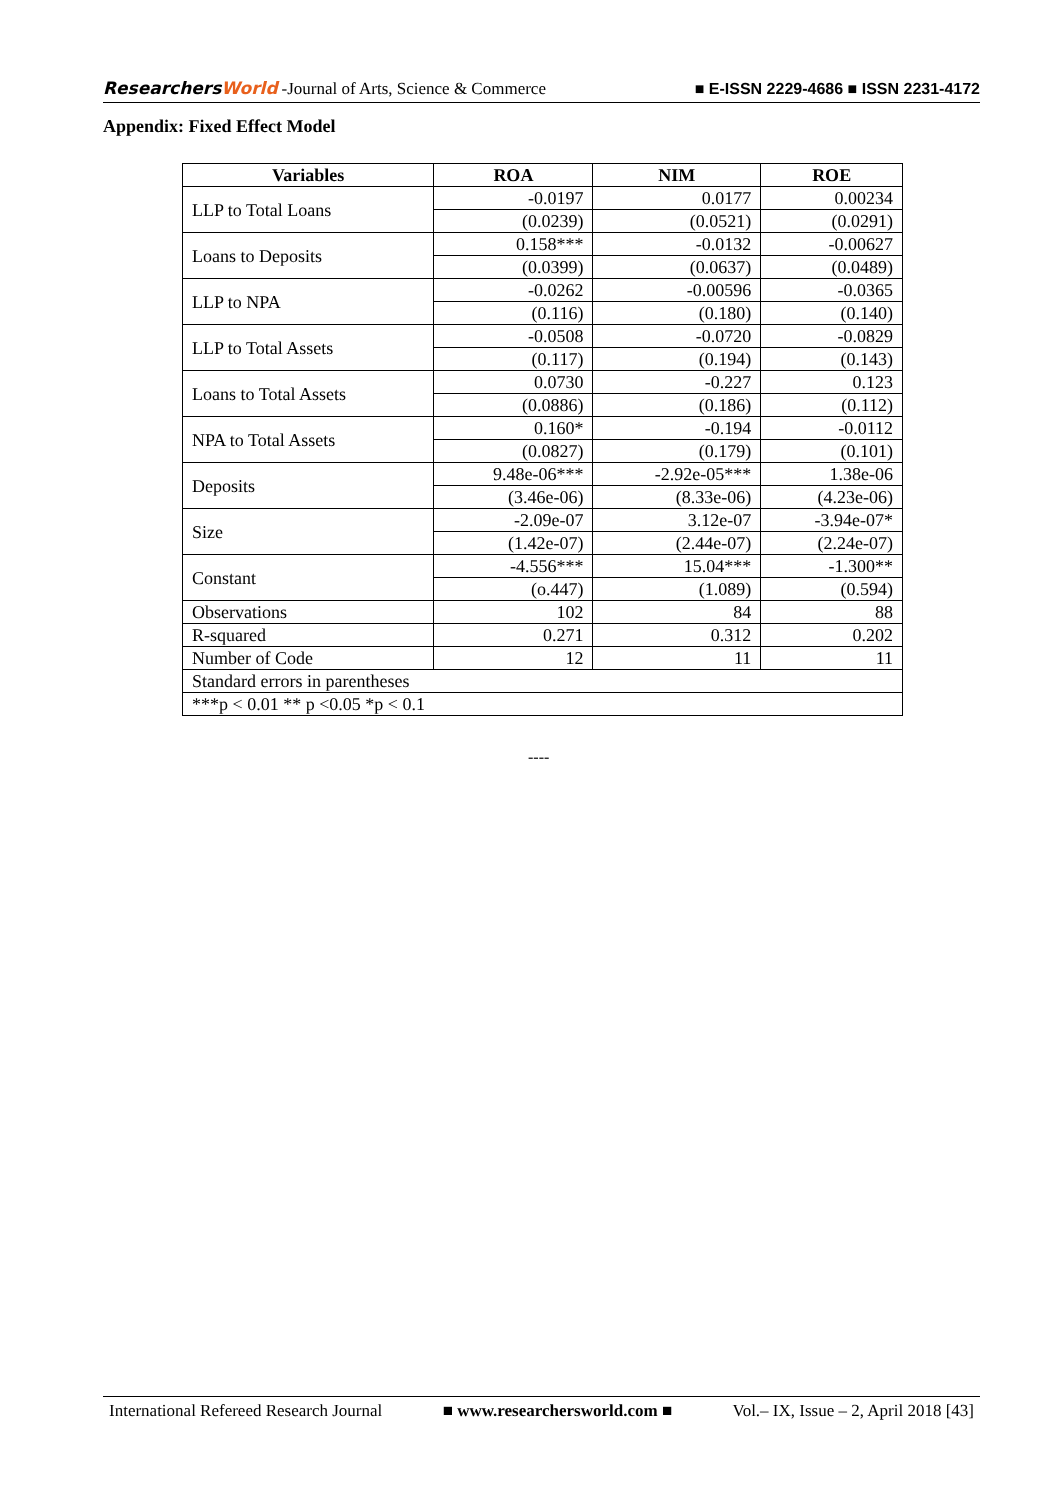ResearchersWorld -Journal of Arts, Science & Commerce
■ E-ISSN 2229-4686 ■ ISSN 2231-4172
Appendix: Fixed Effect Model
| Variables | ROA | NIM | ROE |
| --- | --- | --- | --- |
| LLP to Total Loans | -0.0197 | 0.0177 | 0.00234 |
| | (0.0239) | (0.0521) | (0.0291) |
| Loans to Deposits | 0.158*** | -0.0132 | -0.00627 |
| | (0.0399) | (0.0637) | (0.0489) |
| LLP to NPA | -0.0262 | -0.00596 | -0.0365 |
| | (0.116) | (0.180) | (0.140) |
| LLP to Total Assets | -0.0508 | -0.0720 | -0.0829 |
| | (0.117) | (0.194) | (0.143) |
| Loans to Total Assets | 0.0730 | -0.227 | 0.123 |
| | (0.0886) | (0.186) | (0.112) |
| NPA to Total Assets | 0.160* | -0.194 | -0.0112 |
| | (0.0827) | (0.179) | (0.101) |
| Deposits | 9.48e-06*** | -2.92e-05*** | 1.38e-06 |
| | (3.46e-06) | (8.33e-06) | (4.23e-06) |
| Size | -2.09e-07 | 3.12e-07 | -3.94e-07* |
| | (1.42e-07) | (2.44e-07) | (2.24e-07) |
| Constant | -4.556*** | 15.04*** | -1.300** |
| | (o.447) | (1.089) | (0.594) |
| Observations | 102 | 84 | 88 |
| R-squared | 0.271 | 0.312 | 0.202 |
| Number of Code | 12 | 11 | 11 |
| Standard errors in parentheses | | | |
| ***p < 0.01 ** p <0.05 *p < 0.1 | | | |
----
International Refereed Research Journal ■ www.researchersworld.com ■ Vol.– IX, Issue – 2, April 2018 [43]